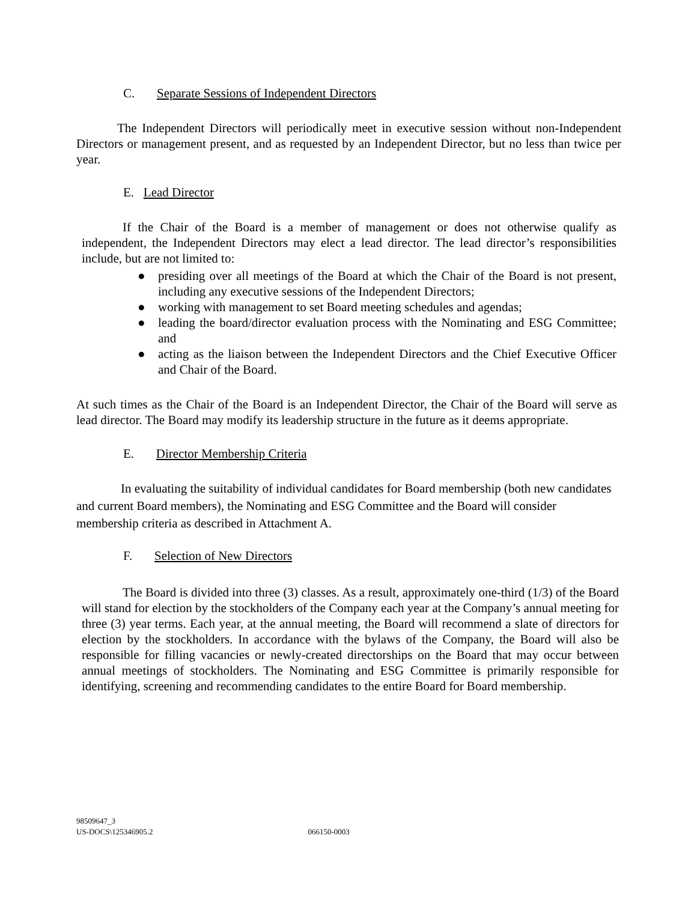C. Separate Sessions of Independent Directors
The Independent Directors will periodically meet in executive session without non-Independent Directors or management present, and as requested by an Independent Director, but no less than twice per year.
E. Lead Director
If the Chair of the Board is a member of management or does not otherwise qualify as independent, the Independent Directors may elect a lead director. The lead director’s responsibilities include, but are not limited to:
● presiding over all meetings of the Board at which the Chair of the Board is not present, including any executive sessions of the Independent Directors;
● working with management to set Board meeting schedules and agendas;
● leading the board/director evaluation process with the Nominating and ESG Committee; and
● acting as the liaison between the Independent Directors and the Chief Executive Officer and Chair of the Board.
At such times as the Chair of the Board is an Independent Director, the Chair of the Board will serve as lead director. The Board may modify its leadership structure in the future as it deems appropriate.
E. Director Membership Criteria
In evaluating the suitability of individual candidates for Board membership (both new candidates and current Board members), the Nominating and ESG Committee and the Board will consider membership criteria as described in Attachment A.
F. Selection of New Directors
The Board is divided into three (3) classes. As a result, approximately one-third (1/3) of the Board will stand for election by the stockholders of the Company each year at the Company’s annual meeting for three (3) year terms. Each year, at the annual meeting, the Board will recommend a slate of directors for election by the stockholders. In accordance with the bylaws of the Company, the Board will also be responsible for filling vacancies or newly-created directorships on the Board that may occur between annual meetings of stockholders. The Nominating and ESG Committee is primarily responsible for identifying, screening and recommending candidates to the entire Board for Board membership.
98509647_3
US-DOCS\125346905.2 066150-0003